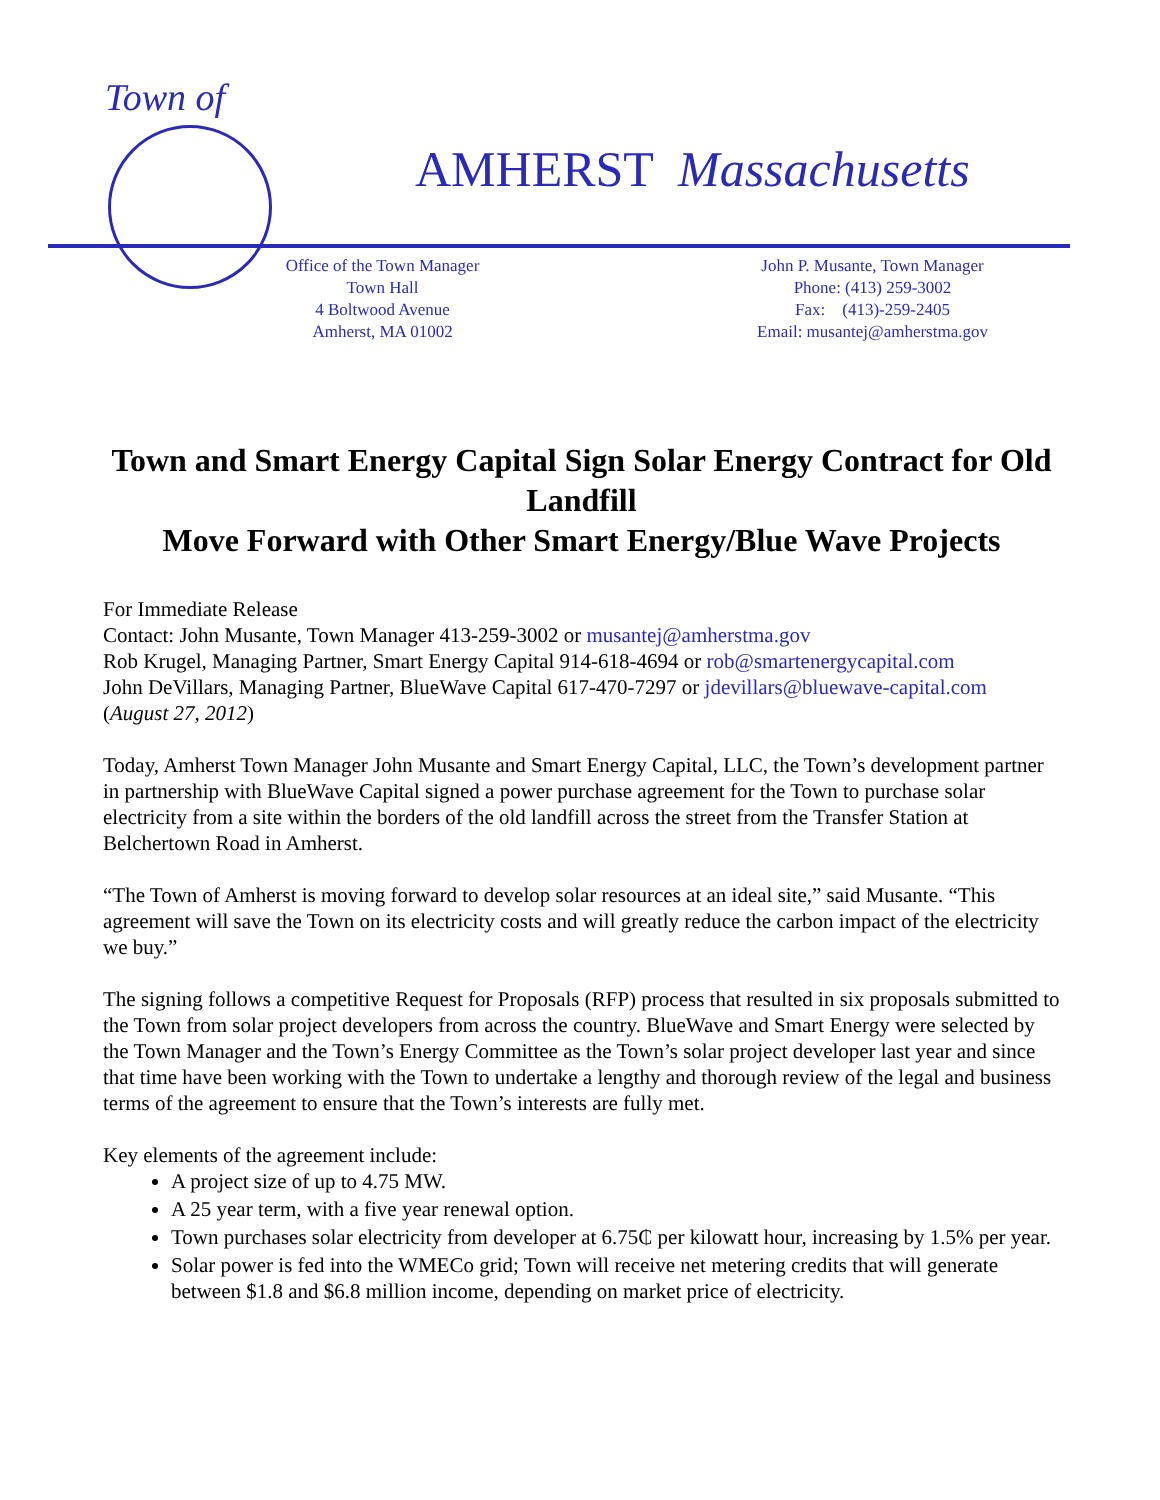Town of
AMHERST Massachusetts
Office of the Town Manager
Town Hall
4 Boltwood Avenue
Amherst, MA 01002
John P. Musante, Town Manager
Phone: (413) 259-3002
Fax: (413)-259-2405
Email: musantej@amherstma.gov
Town and Smart Energy Capital Sign Solar Energy Contract for Old Landfill
Move Forward with Other Smart Energy/Blue Wave Projects
For Immediate Release
Contact: John Musante, Town Manager 413-259-3002 or musantej@amherstma.gov
Rob Krugel, Managing Partner, Smart Energy Capital 914-618-4694 or rob@smartenergycapital.com
John DeVillars, Managing Partner, BlueWave Capital 617-470-7297 or jdevillars@bluewave-capital.com
(August 27, 2012)
Today, Amherst Town Manager John Musante and Smart Energy Capital, LLC, the Town’s development partner in partnership with BlueWave Capital signed a power purchase agreement for the Town to purchase solar electricity from a site within the borders of the old landfill across the street from the Transfer Station at Belchertown Road in Amherst.
“The Town of Amherst is moving forward to develop solar resources at an ideal site,” said Musante. “This agreement will save the Town on its electricity costs and will greatly reduce the carbon impact of the electricity we buy.”
The signing follows a competitive Request for Proposals (RFP) process that resulted in six proposals submitted to the Town from solar project developers from across the country. BlueWave and Smart Energy were selected by the Town Manager and the Town’s Energy Committee as the Town’s solar project developer last year and since that time have been working with the Town to undertake a lengthy and thorough review of the legal and business terms of the agreement to ensure that the Town’s interests are fully met.
Key elements of the agreement include:
A project size of up to 4.75 MW.
A 25 year term, with a five year renewal option.
Town purchases solar electricity from developer at 6.75₵ per kilowatt hour, increasing by 1.5% per year.
Solar power is fed into the WMECo grid; Town will receive net metering credits that will generate between $1.8 and $6.8 million income, depending on market price of electricity.